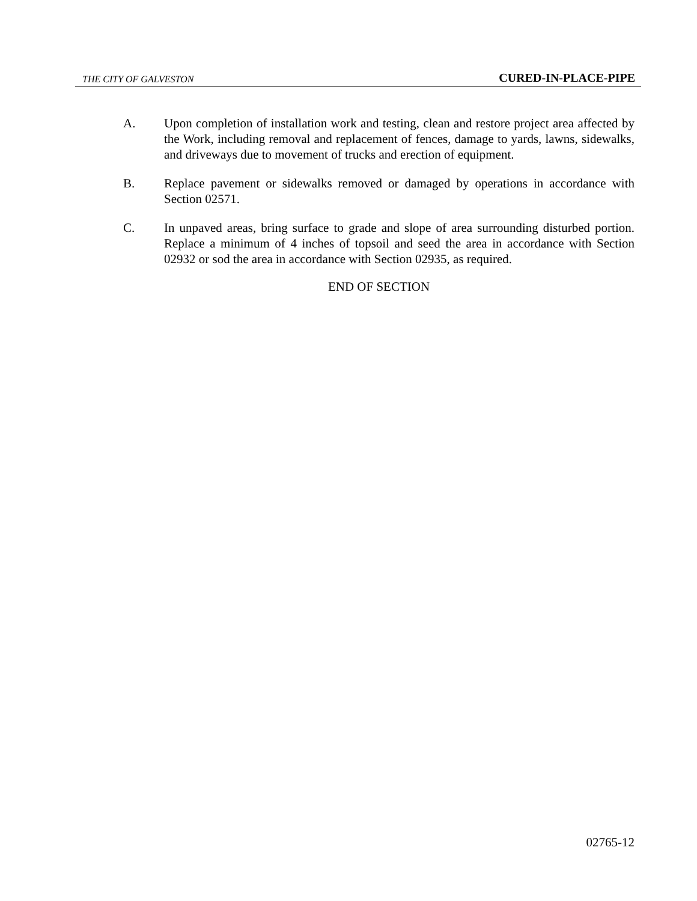THE CITY OF GALVESTON CURED-IN-PLACE-PIPE
A. Upon completion of installation work and testing, clean and restore project area affected by the Work, including removal and replacement of fences, damage to yards, lawns, sidewalks, and driveways due to movement of trucks and erection of equipment.
B. Replace pavement or sidewalks removed or damaged by operations in accordance with Section 02571.
C. In unpaved areas, bring surface to grade and slope of area surrounding disturbed portion. Replace a minimum of 4 inches of topsoil and seed the area in accordance with Section 02932 or sod the area in accordance with Section 02935, as required.
END OF SECTION
02765-12